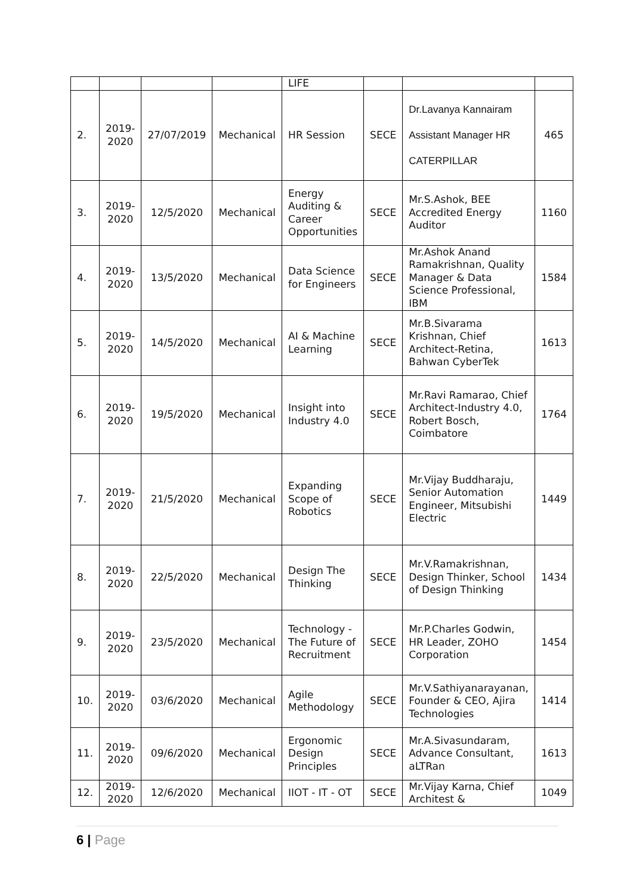| | | | | LIFE | | | |
| 2. | 2019-2020 | 27/07/2019 | Mechanical | HR Session | SECE | Dr.Lavanya Kannairam Assistant Manager HR CATERPILLAR | 465 |
| 3. | 2019-2020 | 12/5/2020 | Mechanical | Energy Auditing & Career Opportunities | SECE | Mr.S.Ashok, BEE Accredited Energy Auditor | 1160 |
| 4. | 2019-2020 | 13/5/2020 | Mechanical | Data Science for Engineers | SECE | Mr.Ashok Anand Ramakrishnan, Quality Manager & Data Science Professional, IBM | 1584 |
| 5. | 2019-2020 | 14/5/2020 | Mechanical | AI & Machine Learning | SECE | Mr.B.Sivarama Krishnan, Chief Architect-Retina, Bahwan CyberTek | 1613 |
| 6. | 2019-2020 | 19/5/2020 | Mechanical | Insight into Industry 4.0 | SECE | Mr.Ravi Ramarao, Chief Architect-Industry 4.0, Robert Bosch, Coimbatore | 1764 |
| 7. | 2019-2020 | 21/5/2020 | Mechanical | Expanding Scope of Robotics | SECE | Mr.Vijay Buddharaju, Senior Automation Engineer, Mitsubishi Electric | 1449 |
| 8. | 2019-2020 | 22/5/2020 | Mechanical | Design The Thinking | SECE | Mr.V.Ramakrishnan, Design Thinker, School of Design Thinking | 1434 |
| 9. | 2019-2020 | 23/5/2020 | Mechanical | Technology - The Future of Recruitment | SECE | Mr.P.Charles Godwin, HR Leader, ZOHO Corporation | 1454 |
| 10. | 2019-2020 | 03/6/2020 | Mechanical | Agile Methodology | SECE | Mr.V.Sathiyanarayanan, Founder & CEO, Ajira Technologies | 1414 |
| 11. | 2019-2020 | 09/6/2020 | Mechanical | Ergonomic Design Principles | SECE | Mr.A.Sivasundaram, Advance Consultant, aLTRan | 1613 |
| 12. | 2019-2020 | 12/6/2020 | Mechanical | IIOT - IT - OT | SECE | Mr.Vijay Karna, Chief Architest & | 1049 |
6 | Page